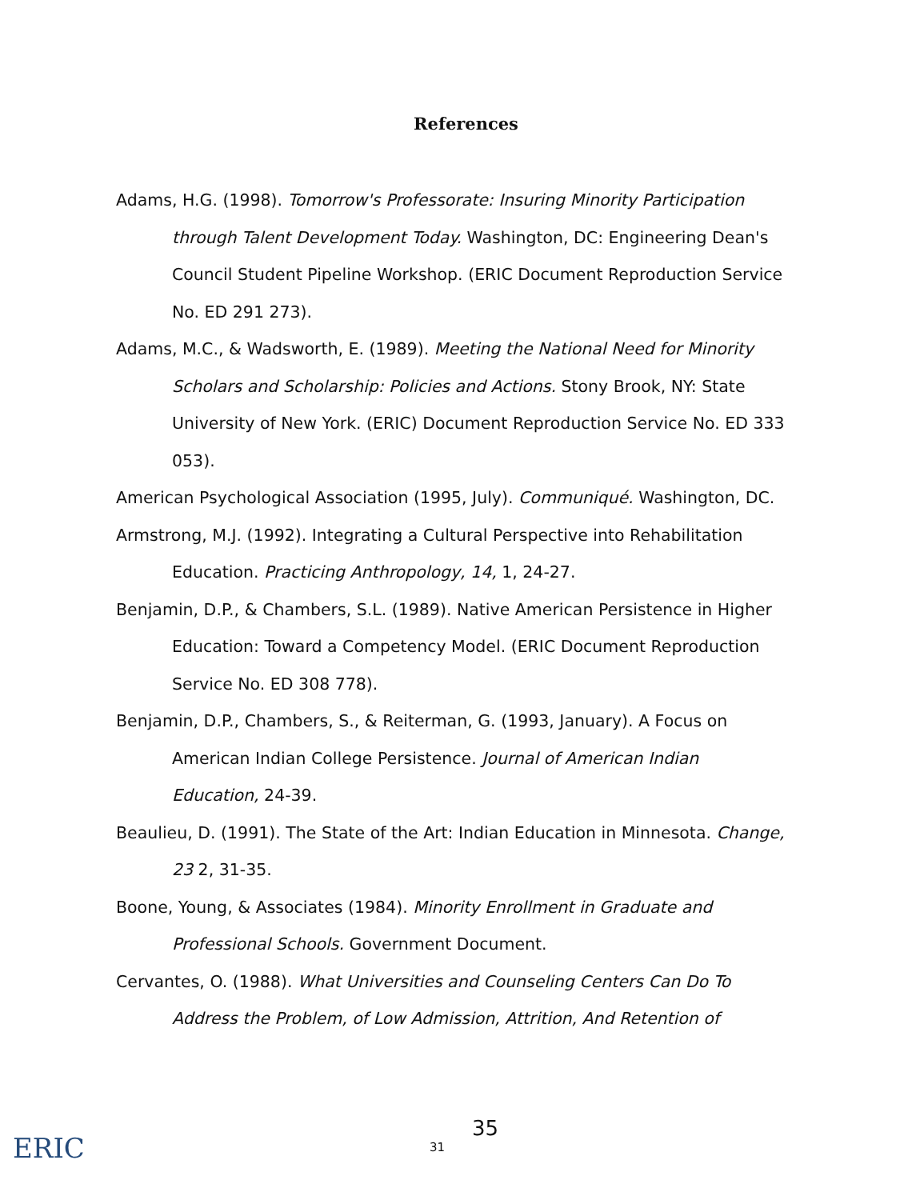References
Adams, H.G. (1998). Tomorrow's Professorate: Insuring Minority Participation through Talent Development Today. Washington, DC: Engineering Dean's Council Student Pipeline Workshop. (ERIC Document Reproduction Service No. ED 291 273).
Adams, M.C., & Wadsworth, E. (1989). Meeting the National Need for Minority Scholars and Scholarship: Policies and Actions. Stony Brook, NY: State University of New York. (ERIC) Document Reproduction Service No. ED 333 053).
American Psychological Association (1995, July). Communiqué. Washington, DC.
Armstrong, M.J. (1992). Integrating a Cultural Perspective into Rehabilitation Education. Practicing Anthropology, 14, 1, 24-27.
Benjamin, D.P., & Chambers, S.L. (1989). Native American Persistence in Higher Education: Toward a Competency Model. (ERIC Document Reproduction Service No. ED 308 778).
Benjamin, D.P., Chambers, S., & Reiterman, G. (1993, January). A Focus on American Indian College Persistence. Journal of American Indian Education, 24-39.
Beaulieu, D. (1991). The State of the Art: Indian Education in Minnesota. Change, 23 2, 31-35.
Boone, Young, & Associates (1984). Minority Enrollment in Graduate and Professional Schools. Government Document.
Cervantes, O. (1988). What Universities and Counseling Centers Can Do To Address the Problem, of Low Admission, Attrition, And Retention of
ERIC 31
35